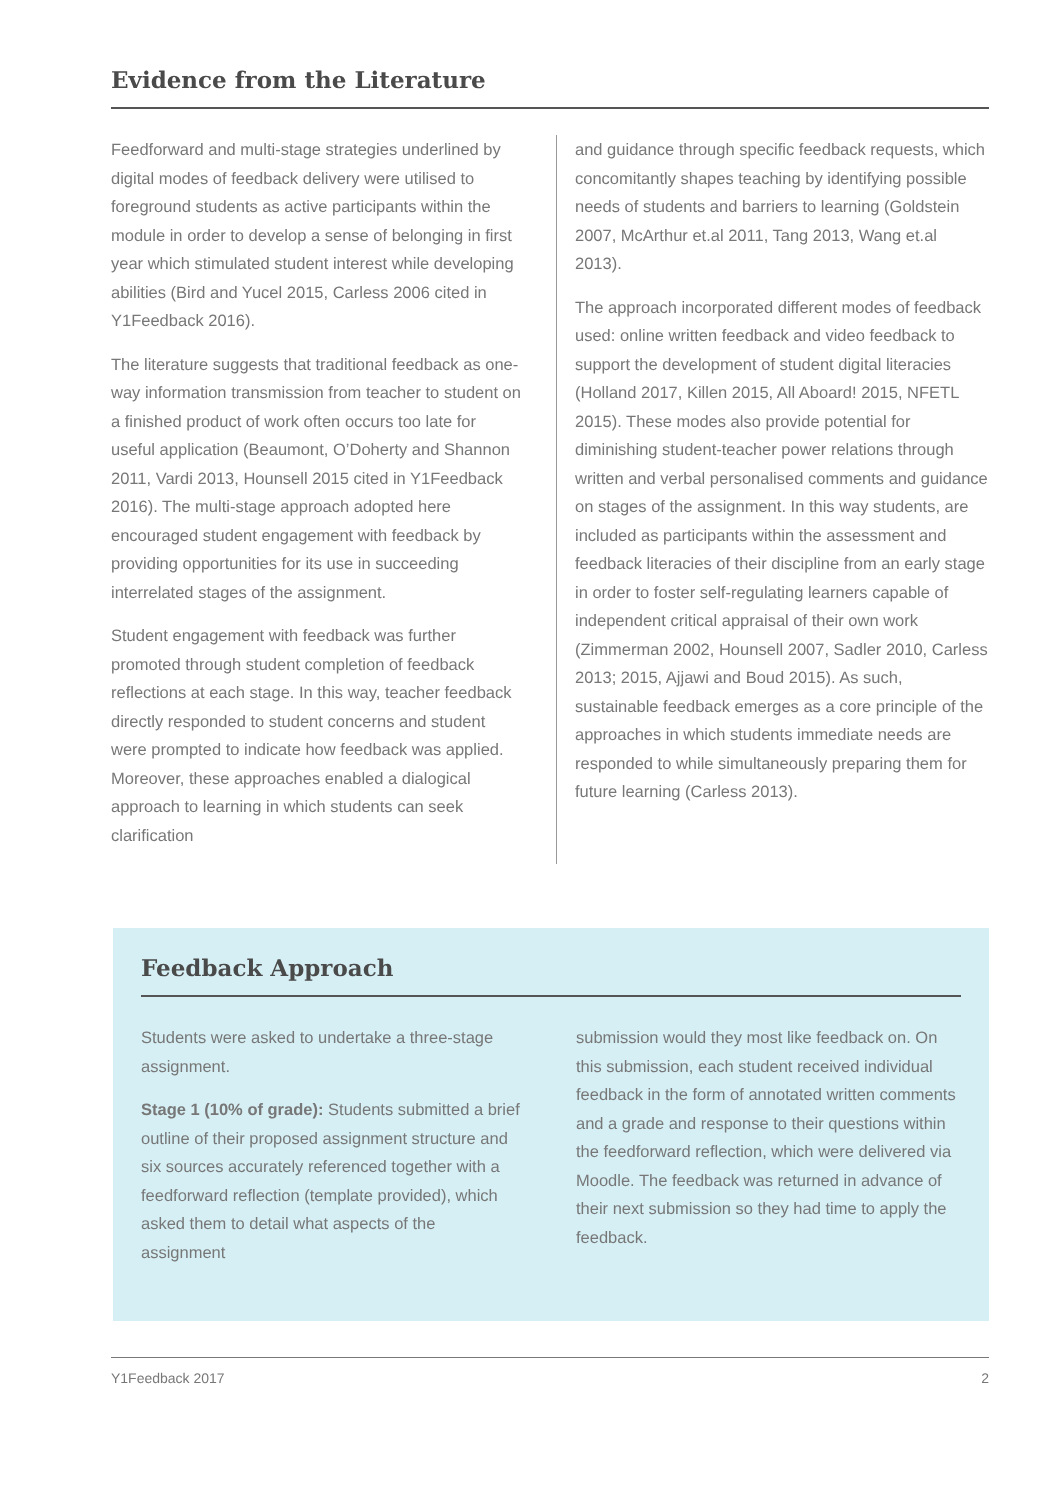Evidence from the Literature
Feedforward and multi-stage strategies underlined by digital modes of feedback delivery were utilised to foreground students as active participants within the module in order to develop a sense of belonging in first year which stimulated student interest while developing abilities (Bird and Yucel 2015, Carless 2006 cited in Y1Feedback 2016).
The literature suggests that traditional feedback as one-way information transmission from teacher to student on a finished product of work often occurs too late for useful application (Beaumont, O’Doherty and Shannon 2011, Vardi 2013, Hounsell 2015 cited in Y1Feedback 2016). The multi-stage approach adopted here encouraged student engagement with feedback by providing opportunities for its use in succeeding interrelated stages of the assignment.
Student engagement with feedback was further promoted through student completion of feedback reflections at each stage. In this way, teacher feedback directly responded to student concerns and student were prompted to indicate how feedback was applied. Moreover, these approaches enabled a dialogical approach to learning in which students can seek clarification
and guidance through specific feedback requests, which concomitantly shapes teaching by identifying possible needs of students and barriers to learning (Goldstein 2007, McArthur et.al 2011, Tang 2013, Wang et.al 2013).
The approach incorporated different modes of feedback used: online written feedback and video feedback to support the development of student digital literacies (Holland 2017, Killen 2015, All Aboard! 2015, NFETL 2015). These modes also provide potential for diminishing student-teacher power relations through written and verbal personalised comments and guidance on stages of the assignment. In this way students, are included as participants within the assessment and feedback literacies of their discipline from an early stage in order to foster self-regulating learners capable of independent critical appraisal of their own work (Zimmerman 2002, Hounsell 2007, Sadler 2010, Carless 2013; 2015, Ajjawi and Boud 2015). As such, sustainable feedback emerges as a core principle of the approaches in which students immediate needs are responded to while simultaneously preparing them for future learning (Carless 2013).
Feedback Approach
Students were asked to undertake a three-stage assignment.
Stage 1 (10% of grade): Students submitted a brief outline of their proposed assignment structure and six sources accurately referenced together with a feedforward reflection (template provided), which asked them to detail what aspects of the assignment
submission would they most like feedback on. On this submission, each student received individual feedback in the form of annotated written comments and a grade and response to their questions within the feedforward reflection, which were delivered via Moodle. The feedback was returned in advance of their next submission so they had time to apply the feedback.
Y1Feedback 2017 2